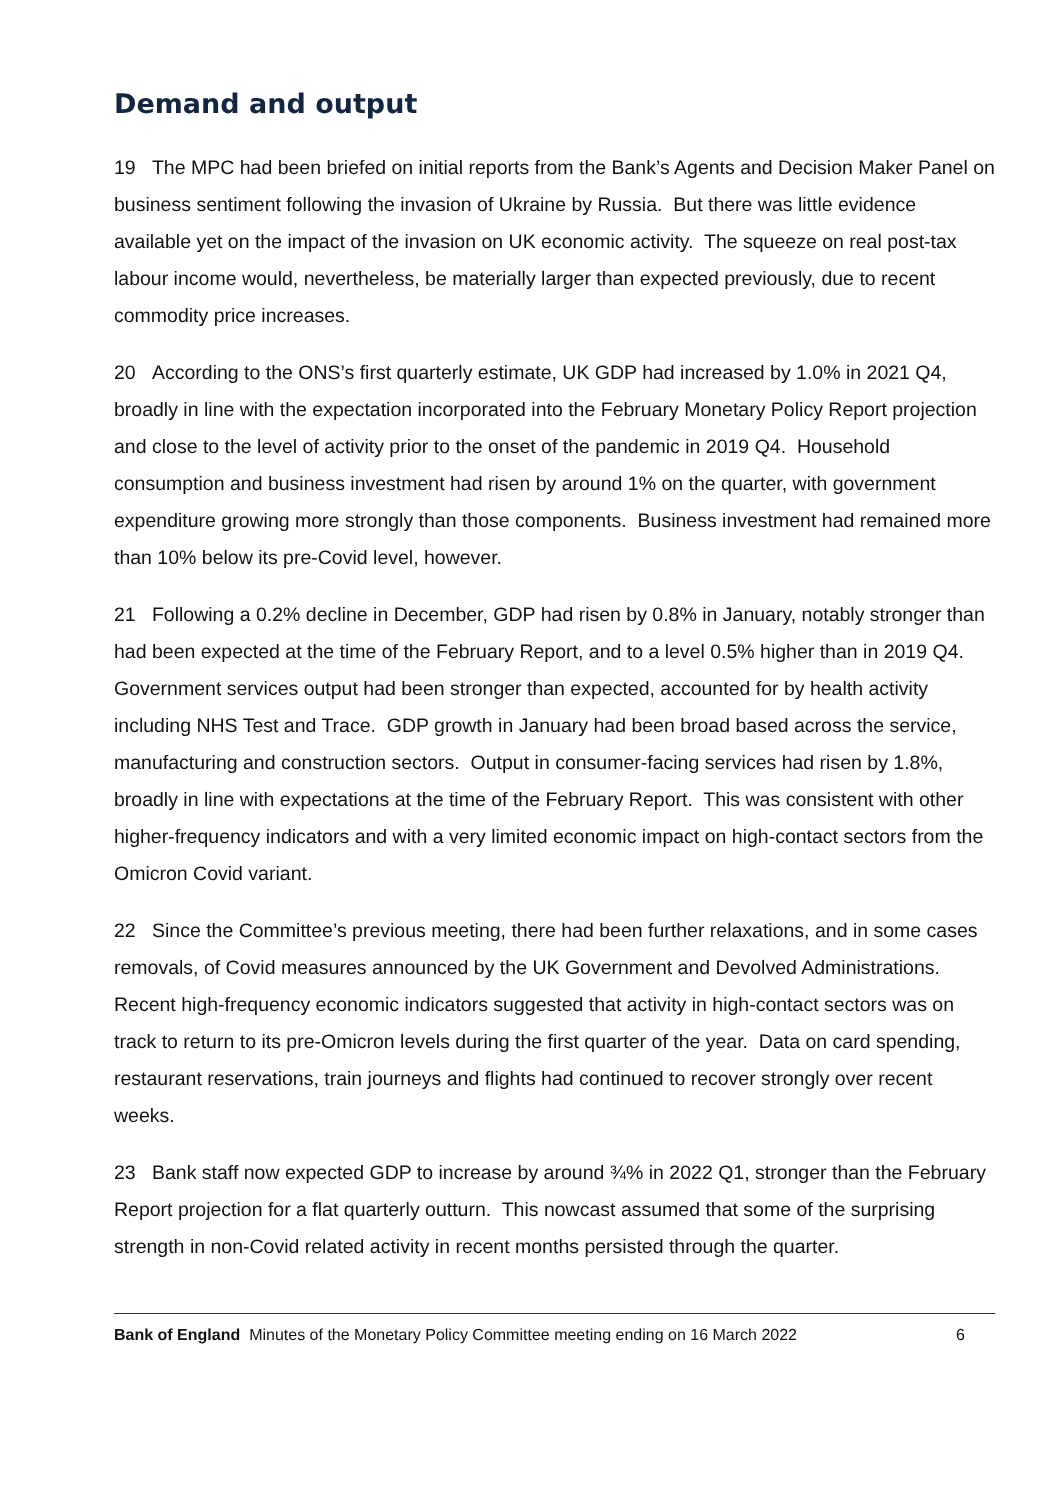Demand and output
19 The MPC had been briefed on initial reports from the Bank’s Agents and Decision Maker Panel on business sentiment following the invasion of Ukraine by Russia. But there was little evidence available yet on the impact of the invasion on UK economic activity. The squeeze on real post-tax labour income would, nevertheless, be materially larger than expected previously, due to recent commodity price increases.
20 According to the ONS’s first quarterly estimate, UK GDP had increased by 1.0% in 2021 Q4, broadly in line with the expectation incorporated into the February Monetary Policy Report projection and close to the level of activity prior to the onset of the pandemic in 2019 Q4. Household consumption and business investment had risen by around 1% on the quarter, with government expenditure growing more strongly than those components. Business investment had remained more than 10% below its pre-Covid level, however.
21 Following a 0.2% decline in December, GDP had risen by 0.8% in January, notably stronger than had been expected at the time of the February Report, and to a level 0.5% higher than in 2019 Q4. Government services output had been stronger than expected, accounted for by health activity including NHS Test and Trace. GDP growth in January had been broad based across the service, manufacturing and construction sectors. Output in consumer-facing services had risen by 1.8%, broadly in line with expectations at the time of the February Report. This was consistent with other higher-frequency indicators and with a very limited economic impact on high-contact sectors from the Omicron Covid variant.
22 Since the Committee’s previous meeting, there had been further relaxations, and in some cases removals, of Covid measures announced by the UK Government and Devolved Administrations. Recent high-frequency economic indicators suggested that activity in high-contact sectors was on track to return to its pre-Omicron levels during the first quarter of the year. Data on card spending, restaurant reservations, train journeys and flights had continued to recover strongly over recent weeks.
23 Bank staff now expected GDP to increase by around ¾% in 2022 Q1, stronger than the February Report projection for a flat quarterly outturn. This nowcast assumed that some of the surprising strength in non-Covid related activity in recent months persisted through the quarter.
Bank of England Minutes of the Monetary Policy Committee meeting ending on 16 March 2022 6